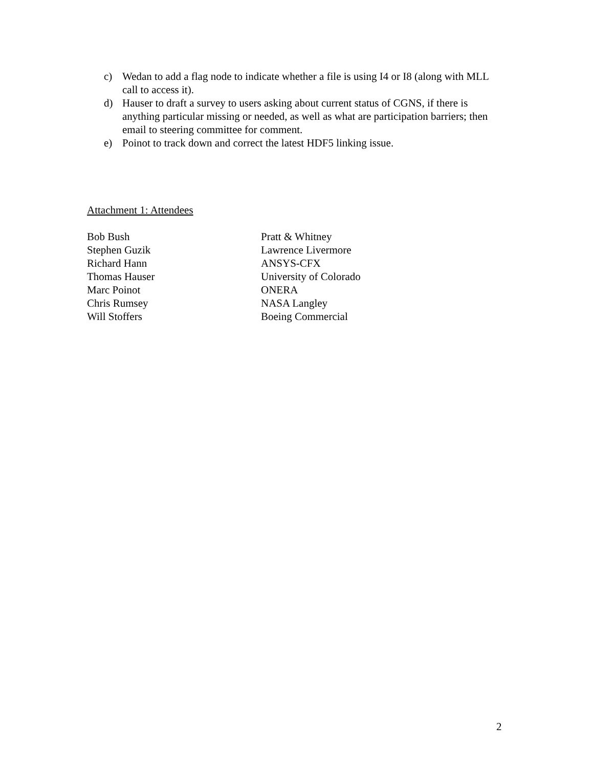c) Wedan to add a flag node to indicate whether a file is using I4 or I8 (along with MLL call to access it).
d) Hauser to draft a survey to users asking about current status of CGNS, if there is anything particular missing or needed, as well as what are participation barriers; then email to steering committee for comment.
e) Poinot to track down and correct the latest HDF5 linking issue.
Attachment 1: Attendees
| Bob Bush | Pratt & Whitney |
| Stephen Guzik | Lawrence Livermore |
| Richard Hann | ANSYS-CFX |
| Thomas Hauser | University of Colorado |
| Marc Poinot | ONERA |
| Chris Rumsey | NASA Langley |
| Will Stoffers | Boeing Commercial |
2